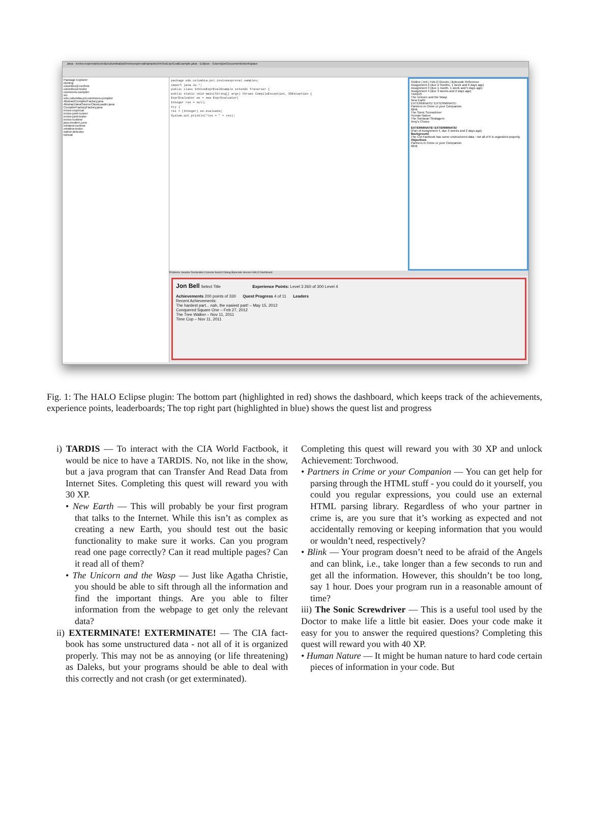Java - invivo-expreval/src/edu/columbia/psl/invivoexpreval/samples/InVivoExprEvalExample.java - Eclipse - /Users/jon/Documents/workspace
Package Explorer
cloning
columbus2-runtime
columbus2-tester
commons-compiler
src
edu.columbia.psl.commons.compiler
AbstractCompilerFactory.java
AbstractJavaSourceClassLoader.java
CompilerFactoryFactory.java
invivo-expreval
invivo-junit-runner
invivo-junit-tester
invivo-runtime
jass.modern.core
mtndew-runtime
mtndew-tester
native-detector
tomcat
package edu.columbia.psl.invivoexpreval.samples;
import java.io.*;
public class InVivoExprEvalExample extends Traverser {
public static void main(String[] args) throws CompileException, IOException {
ExprEvaluator ee = new ExprEvaluator(
Integer res = null;
try {
res = (Integer) ee.evaluate(
System.out.println("res = " + res);
Outline | Ant | HALO Quests | Bytecode Reference
Assignment 2 (due 2 months, 1 week and 6 days ago)
Assignment 3 (due 1 month, 1 week and 5 days ago)
Assignment 4 (due 3 weeks and 2 days ago)
TARDIS
The Unicorn and the Wasp
New Earth
EXTERMINATE! EXTERMINATE!
Partners in Crime or your Companion
Blink
The Sonic Screwdriver
Human Nature
The Sontaran Stratagem
Amy's Choice
EXTERMINATE! EXTERMINATE!
(Part of Assignment 4, due 3 weeks and 2 days ago)
Background
The CIA Factbook has some unstructured data - not all of it is organized properly.
Objectives
Partners in Crime or your Companion
Blink
Problems Javadoc Declaration Console Search Debug Bytecode Servers HALO Dashboard
Jon Bell Select Title Experience Points: Level 3 260 of 300 Level 4
Achievements 200 points of 330 Quest Progress 4 of 11 Leaders
Recent Achievements:
The hardest part... nah, the easiest part! – May 15, 2012
Conquered Square One – Feb 27, 2012
The Tree Walker – Nov 11, 2011
Time Cop – Nov 11, 2011
Fig. 1: The HALO Eclipse plugin: The bottom part (highlighted in red) shows the dashboard, which keeps track of the achievements, experience points, leaderboards; The top right part (highlighted in blue) shows the quest list and progress
i) TARDIS — To interact with the CIA World Factbook, it would be nice to have a TARDIS. No, not like in the show, but a java program that can Transfer And Read Data from Internet Sites. Completing this quest will reward you with 30 XP.
• New Earth — This will probably be your first program that talks to the Internet. While this isn’t as complex as creating a new Earth, you should test out the basic functionality to make sure it works. Can you program read one page correctly? Can it read multiple pages? Can it read all of them?
• The Unicorn and the Wasp — Just like Agatha Christie, you should be able to sift through all the information and find the important things. Are you able to filter information from the webpage to get only the relevant data?
ii) EXTERMINATE! EXTERMINATE! — The CIA fact-book has some unstructured data - not all of it is organized properly. This may not be as annoying (or life threatening) as Daleks, but your programs should be able to deal with this correctly and not crash (or get exterminated).
Completing this quest will reward you with 30 XP and unlock Achievement: Torchwood.
• Partners in Crime or your Companion — You can get help for parsing through the HTML stuff - you could do it yourself, you could you regular expressions, you could use an external HTML parsing library. Regardless of who your partner in crime is, are you sure that it’s working as expected and not accidentally removing or keeping information that you would or wouldn’t need, respectively?
• Blink — Your program doesn’t need to be afraid of the Angels and can blink, i.e., take longer than a few seconds to run and get all the information. However, this shouldn’t be too long, say 1 hour. Does your program run in a reasonable amount of time?
iii) The Sonic Screwdriver — This is a useful tool used by the Doctor to make life a little bit easier. Does your code make it easy for you to answer the required questions? Completing this quest will reward you with 40 XP.
• Human Nature — It might be human nature to hard code certain pieces of information in your code. But